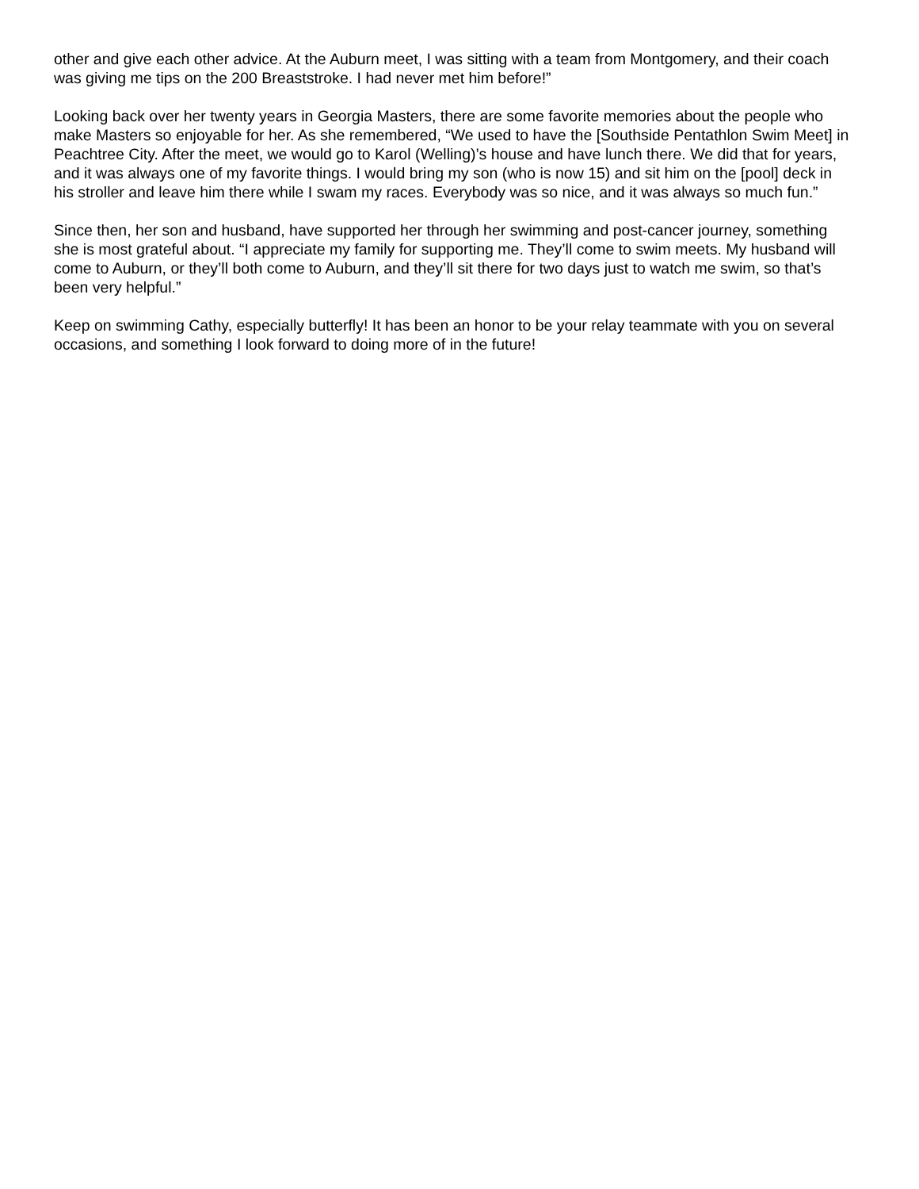other and give each other advice. At the Auburn meet, I was sitting with a team from Montgomery, and their coach was giving me tips on the 200 Breaststroke. I had never met him before!”
Looking back over her twenty years in Georgia Masters, there are some favorite memories about the people who make Masters so enjoyable for her. As she remembered, “We used to have the [Southside Pentathlon Swim Meet] in Peachtree City. After the meet, we would go to Karol (Welling)’s house and have lunch there. We did that for years, and it was always one of my favorite things. I would bring my son (who is now 15) and sit him on the [pool] deck in his stroller and leave him there while I swam my races. Everybody was so nice, and it was always so much fun.”
Since then, her son and husband, have supported her through her swimming and post-cancer journey, something she is most grateful about. “I appreciate my family for supporting me. They’ll come to swim meets. My husband will come to Auburn, or they’ll both come to Auburn, and they’ll sit there for two days just to watch me swim, so that’s been very helpful.”
Keep on swimming Cathy, especially butterfly! It has been an honor to be your relay teammate with you on several occasions, and something I look forward to doing more of in the future!